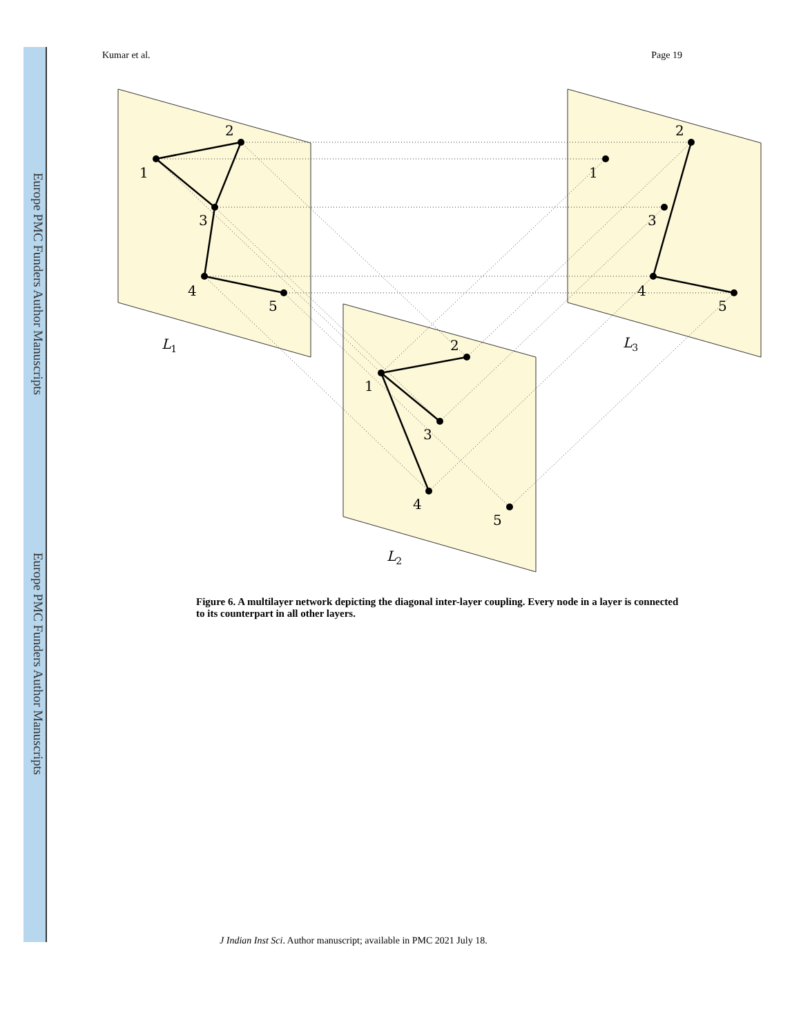Europe PMC Funders Author Manuscripts
Europe PMC Funders Author Manuscripts
Kumar et al. Page 19
1
2
3
4
5
1
2
3
4
5
1
2
3
4
5
L1
L3
L2
Figure 6. A multilayer network depicting the diagonal inter-layer coupling. Every node in a layer is connected to its counterpart in all other layers.
J Indian Inst Sci. Author manuscript; available in PMC 2021 July 18.